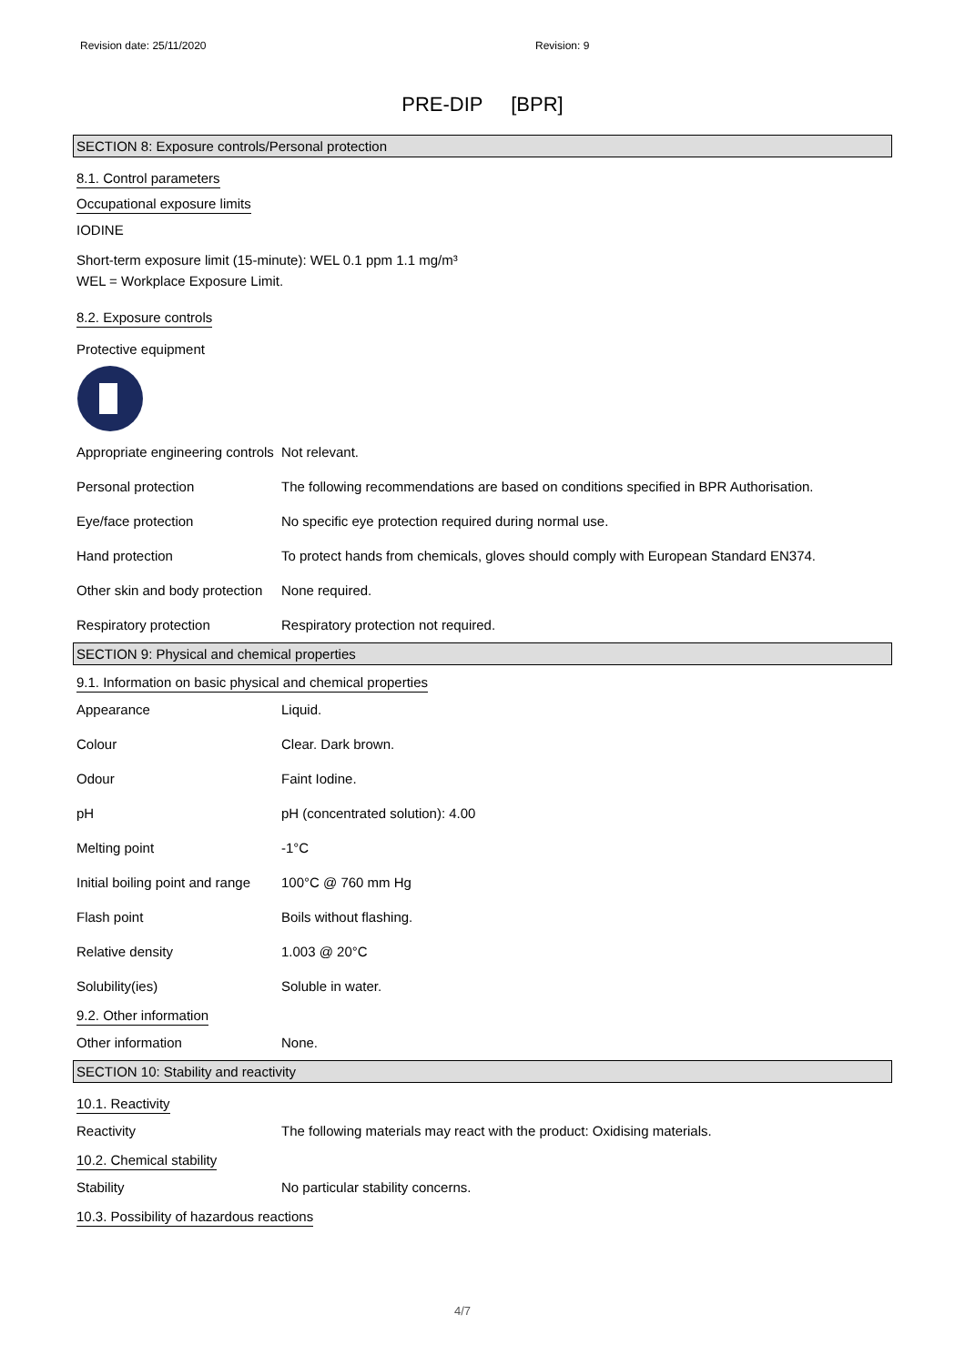Revision date: 25/11/2020 Revision: 9
PRE-DIP [BPR]
SECTION 8: Exposure controls/Personal protection
8.1. Control parameters
Occupational exposure limits
IODINE
Short-term exposure limit (15-minute): WEL 0.1 ppm 1.1 mg/m³
WEL = Workplace Exposure Limit.
8.2. Exposure controls
Protective equipment
| Appropriate engineering controls | Not relevant. |
| Personal protection | The following recommendations are based on conditions specified in BPR Authorisation. |
| Eye/face protection | No specific eye protection required during normal use. |
| Hand protection | To protect hands from chemicals, gloves should comply with European Standard EN374. |
| Other skin and body protection | None required. |
| Respiratory protection | Respiratory protection not required. |
SECTION 9: Physical and chemical properties
9.1. Information on basic physical and chemical properties
| Appearance | Liquid. |
| Colour | Clear. Dark brown. |
| Odour | Faint Iodine. |
| pH | pH (concentrated solution): 4.00 |
| Melting point | -1°C |
| Initial boiling point and range | 100°C @ 760 mm Hg |
| Flash point | Boils without flashing. |
| Relative density | 1.003 @ 20°C |
| Solubility(ies) | Soluble in water. |
9.2. Other information
| Other information | None. |
SECTION 10: Stability and reactivity
10.1. Reactivity
| Reactivity | The following materials may react with the product: Oxidising materials. |
10.2. Chemical stability
| Stability | No particular stability concerns. |
10.3. Possibility of hazardous reactions
4/7